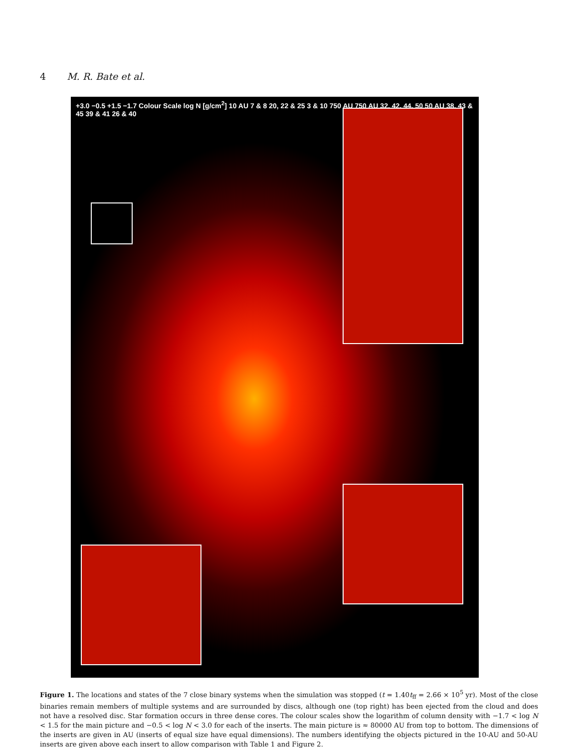4 M. R. Bate et al.
+3.0 −0.5 +1.5 −1.7 Colour Scale log N [g/cm<sup>2</sup>] 10 AU 7 & 8 20, 22 & 25 3 & 10 750 AU 750 AU 32, 42, 44, 50 50 AU 38, 43 & 45 39 & 41 26 & 40
Figure 1. The locations and states of the 7 close binary systems when the simulation was stopped (t = 1.40t<sub>ff</sub> = 2.66 × 10<sup>5</sup> yr). Most of the close binaries remain members of multiple systems and are surrounded by discs, although one (top right) has been ejected from the cloud and does not have a resolved disc. Star formation occurs in three dense cores. The colour scales show the logarithm of column density with −1.7 < log N < 1.5 for the main picture and −0.5 < log N < 3.0 for each of the inserts. The main picture is ≈ 80000 AU from top to bottom. The dimensions of the inserts are given in AU (inserts of equal size have equal dimensions). The numbers identifying the objects pictured in the 10-AU and 50-AU inserts are given above each insert to allow comparison with Table 1 and Figure 2.